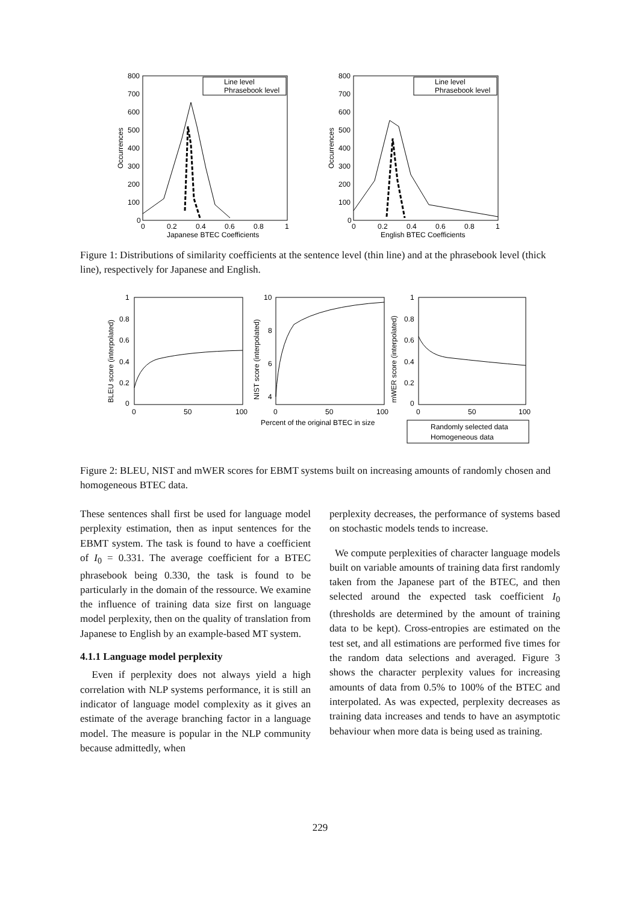800
700
600
500
400
300
200
100
0
0
0.2
0.4
0.6
0.8
1
Japanese BTEC Coefficients
Occurrences
Line level
Phrasebook level
800
700
600
500
400
300
200
100
0
0
0.2
0.4
0.6
0.8
1
English BTEC Coefficients
Occurrences
Line level
Phrasebook level
Figure 1: Distributions of similarity coefficients at the sentence level (thin line) and at the phrasebook level (thick line), respectively for Japanese and English.
1
0.8
0.6
0.4
0.2
0
0
50
100
BLEU score (interpolated)
10
8
6
4
0
50
100
NIST score (interpolated)
Percent of the original BTEC in size
1
0.8
0.6
0.4
0.2
0
0
50
100
mWER score (interpolated)
Randomly selected data
Homogeneous data
Figure 2: BLEU, NIST and mWER scores for EBMT systems built on increasing amounts of randomly chosen and homogeneous BTEC data.
These sentences shall first be used for language model perplexity estimation, then as input sentences for the EBMT system. The task is found to have a coefficient of I<sub>0</sub> = 0.331. The average coefficient for a BTEC phrasebook being 0.330, the task is found to be particularly in the domain of the ressource. We examine the influence of training data size first on language model perplexity, then on the quality of translation from Japanese to English by an example-based MT system.
4.1.1 Language model perplexity
Even if perplexity does not always yield a high correlation with NLP systems performance, it is still an indicator of language model complexity as it gives an estimate of the average branching factor in a language model. The measure is popular in the NLP community because admittedly, when
perplexity decreases, the performance of systems based on stochastic models tends to increase.
We compute perplexities of character language models built on variable amounts of training data first randomly taken from the Japanese part of the BTEC, and then selected around the expected task coefficient I<sub>0</sub> (thresholds are determined by the amount of training data to be kept). Cross-entropies are estimated on the test set, and all estimations are performed five times for the random data selections and averaged. Figure 3 shows the character perplexity values for increasing amounts of data from 0.5% to 100% of the BTEC and interpolated. As was expected, perplexity decreases as training data increases and tends to have an asymptotic behaviour when more data is being used as training.
229